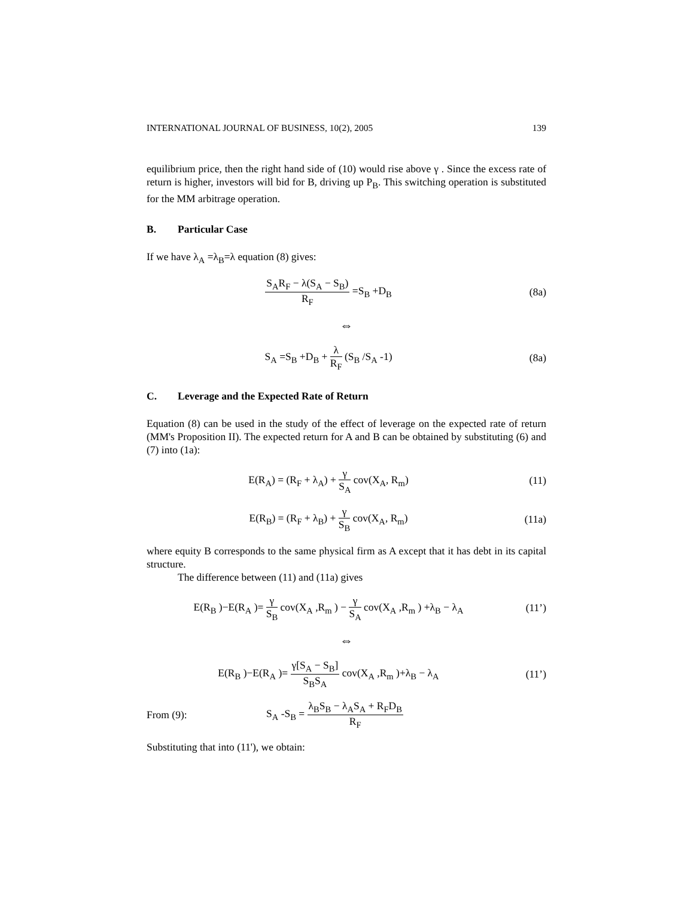INTERNATIONAL JOURNAL OF BUSINESS, 10(2), 2005 139
equilibrium price, then the right hand side of (10) would rise above γ . Since the excess rate of return is higher, investors will bid for B, driving up P<sub>B</sub>. This switching operation is substituted for the MM arbitrage operation.
B. Particular Case
If we have λ<sub>A</sub> =λ<sub>B</sub>=λ equation (8) gives:
S<sub>A</sub>R<sub>F</sub> − λ(S<sub>A</sub> − S<sub>B</sub>) R<sub>F</sub> =S<sub>B</sub> +D<sub>B</sub> (8a)
⇔
S<sub>A</sub> =S<sub>B</sub> +D<sub>B</sub> + λ R<sub>F</sub> (S<sub>B</sub> /S<sub>A</sub> -1) (8a)
C. Leverage and the Expected Rate of Return
Equation (8) can be used in the study of the effect of leverage on the expected rate of return (MM's Proposition II). The expected return for A and B can be obtained by substituting (6) and (7) into (1a):
E(R<sub>A</sub>) = (R<sub>F</sub> + λ<sub>A</sub>) + γ S<sub>A</sub> cov(X<sub>A</sub>, R<sub>m</sub>)
(11)
E(R<sub>B</sub>) = (R<sub>F</sub> + λ<sub>B</sub>) + γ S<sub>B</sub> cov(X<sub>A</sub>, R<sub>m</sub>)
(11a)
where equity B corresponds to the same physical firm as A except that it has debt in its capital structure.
The difference between (11) and (11a) gives
E(R<sub>B</sub> )−E(R<sub>A</sub> )= γ S<sub>B</sub> cov(X<sub>A</sub> ,R<sub>m</sub> ) − γ S<sub>A</sub> cov(X<sub>A</sub> ,R<sub>m</sub> ) +λ<sub>B</sub> − λ<sub>A</sub>
(11’)
⇔
E(R<sub>B</sub> )−E(R<sub>A</sub> )= γ[S<sub>A</sub> − S<sub>B</sub>] S<sub>B</sub>S<sub>A</sub> cov(X<sub>A</sub> ,R<sub>m</sub> )+λ<sub>B</sub> − λ<sub>A</sub>
(11’)
From (9): S<sub>A</sub> -S<sub>B</sub> = λ<sub>B</sub>S<sub>B</sub> − λ<sub>A</sub>S<sub>A</sub> + R<sub>F</sub>D<sub>B</sub> R<sub>F</sub>
Substituting that into (11'), we obtain: